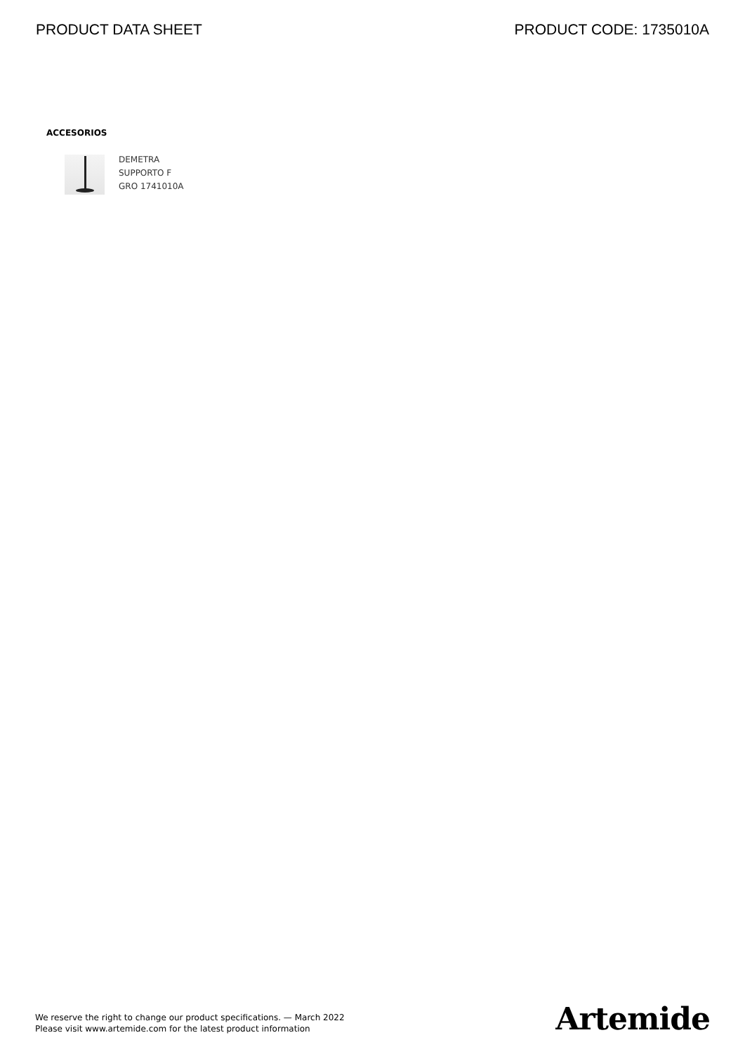PRODUCT DATA SHEET PRODUCT CODE: 1735010A
ACCESORIOS
DEMETRA
SUPPORTO F
GRO 1741010A
We reserve the right to change our product specifications. — March 2022
Please visit www.artemide.com for the latest product information
Artemide